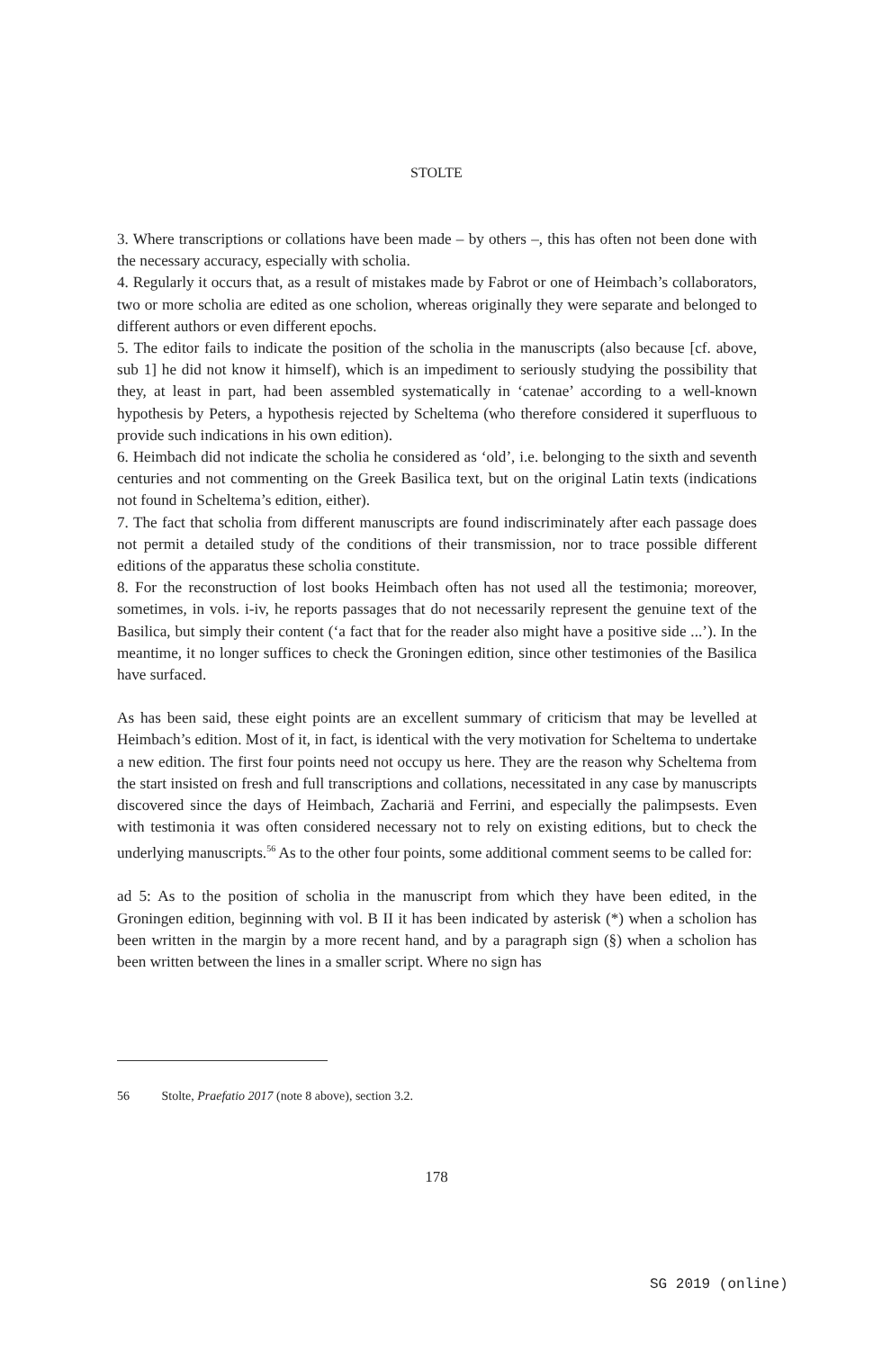STOLTE
3. Where transcriptions or collations have been made – by others –, this has often not been done with the necessary accuracy, especially with scholia.
4. Regularly it occurs that, as a result of mistakes made by Fabrot or one of Heimbach’s collaborators, two or more scholia are edited as one scholion, whereas originally they were separate and belonged to different authors or even different epochs.
5. The editor fails to indicate the position of the scholia in the manuscripts (also because [cf. above, sub 1] he did not know it himself), which is an impediment to seriously studying the possibility that they, at least in part, had been assembled systematically in ‘catenae’ according to a well-known hypothesis by Peters, a hypothesis rejected by Scheltema (who therefore considered it superfluous to provide such indications in his own edition).
6. Heimbach did not indicate the scholia he considered as ‘old’, i.e. belonging to the sixth and seventh centuries and not commenting on the Greek Basilica text, but on the original Latin texts (indications not found in Scheltema’s edition, either).
7. The fact that scholia from different manuscripts are found indiscriminately after each passage does not permit a detailed study of the conditions of their transmission, nor to trace possible different editions of the apparatus these scholia constitute.
8. For the reconstruction of lost books Heimbach often has not used all the testimonia; moreover, sometimes, in vols. i-iv, he reports passages that do not necessarily represent the genuine text of the Basilica, but simply their content (‘a fact that for the reader also might have a positive side ...’). In the meantime, it no longer suffices to check the Groningen edition, since other testimonies of the Basilica have surfaced.
As has been said, these eight points are an excellent summary of criticism that may be levelled at Heimbach’s edition. Most of it, in fact, is identical with the very motivation for Scheltema to undertake a new edition. The first four points need not occupy us here. They are the reason why Scheltema from the start insisted on fresh and full transcriptions and collations, necessitated in any case by manuscripts discovered since the days of Heimbach, Zachariä and Ferrini, and especially the palimpsests. Even with testimonia it was often considered necessary not to rely on existing editions, but to check the underlying manuscripts.<sup>56</sup> As to the other four points, some additional comment seems to be called for:
ad 5: As to the position of scholia in the manuscript from which they have been edited, in the Groningen edition, beginning with vol. B II it has been indicated by asterisk (*) when a scholion has been written in the margin by a more recent hand, and by a paragraph sign (§) when a scholion has been written between the lines in a smaller script. Where no sign has
56 Stolte, Praefatio 2017 (note 8 above), section 3.2.
178
SG 2019 (online)